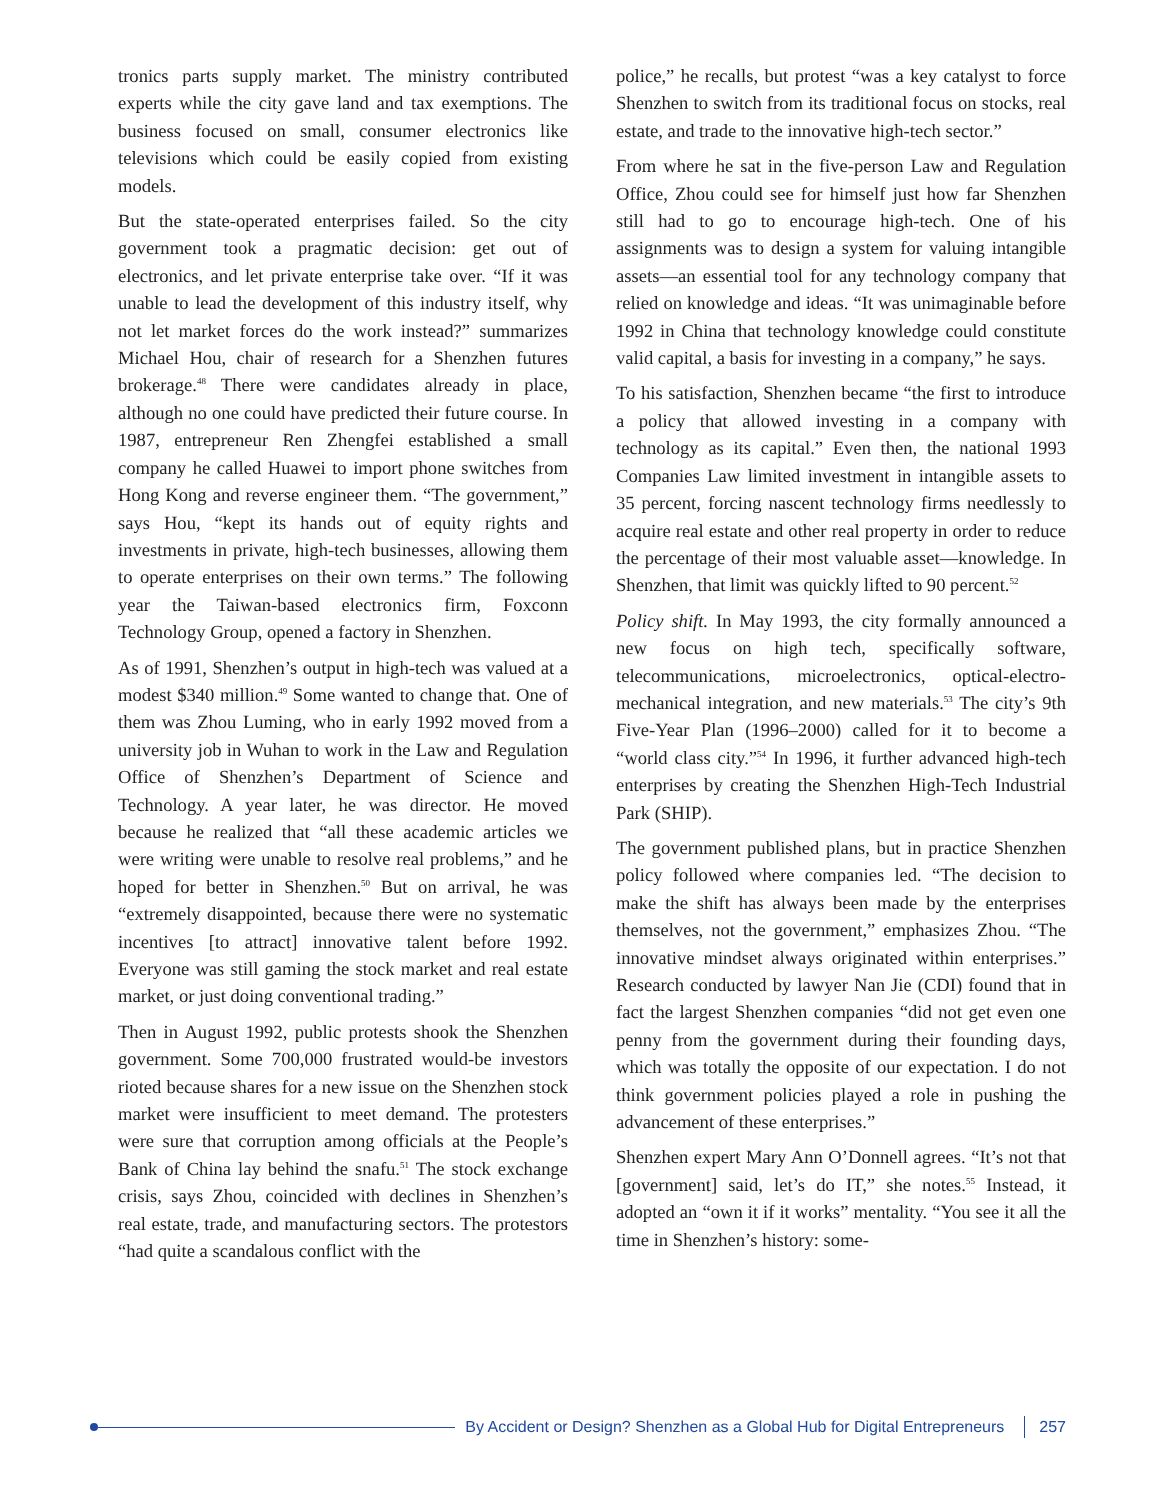tronics parts supply market. The ministry contributed experts while the city gave land and tax exemptions. The business focused on small, consumer electronics like televisions which could be easily copied from existing models.
But the state-operated enterprises failed. So the city government took a pragmatic decision: get out of electronics, and let private enterprise take over. “If it was unable to lead the development of this industry itself, why not let market forces do the work instead?” summarizes Michael Hou, chair of research for a Shenzhen futures brokerage.<sup>48</sup> There were candidates already in place, although no one could have predicted their future course. In 1987, entrepreneur Ren Zhengfei established a small company he called Huawei to import phone switches from Hong Kong and reverse engineer them. “The government,” says Hou, “kept its hands out of equity rights and investments in private, high-tech businesses, allowing them to operate enterprises on their own terms.” The following year the Taiwan-based electronics firm, Foxconn Technology Group, opened a factory in Shenzhen.
As of 1991, Shenzhen’s output in high-tech was valued at a modest $340 million.<sup>49</sup> Some wanted to change that. One of them was Zhou Luming, who in early 1992 moved from a university job in Wuhan to work in the Law and Regulation Office of Shenzhen’s Department of Science and Technology. A year later, he was director. He moved because he realized that “all these academic articles we were writing were unable to resolve real problems,” and he hoped for better in Shenzhen.<sup>50</sup> But on arrival, he was “extremely disappointed, because there were no systematic incentives [to attract] innovative talent before 1992. Everyone was still gaming the stock market and real estate market, or just doing conventional trading.”
Then in August 1992, public protests shook the Shenzhen government. Some 700,000 frustrated would-be investors rioted because shares for a new issue on the Shenzhen stock market were insufficient to meet demand. The protesters were sure that corruption among officials at the People’s Bank of China lay behind the snafu.<sup>51</sup> The stock exchange crisis, says Zhou, coincided with declines in Shenzhen’s real estate, trade, and manufacturing sectors. The protestors “had quite a scandalous conflict with the
police,” he recalls, but protest “was a key catalyst to force Shenzhen to switch from its traditional focus on stocks, real estate, and trade to the innovative high-tech sector.”
From where he sat in the five-person Law and Regulation Office, Zhou could see for himself just how far Shenzhen still had to go to encourage high-tech. One of his assignments was to design a system for valuing intangible assets—an essential tool for any technology company that relied on knowledge and ideas. “It was unimaginable before 1992 in China that technology knowledge could constitute valid capital, a basis for investing in a company,” he says.
To his satisfaction, Shenzhen became “the first to introduce a policy that allowed investing in a company with technology as its capital.” Even then, the national 1993 Companies Law limited investment in intangible assets to 35 percent, forcing nascent technology firms needlessly to acquire real estate and other real property in order to reduce the percentage of their most valuable asset—knowledge. In Shenzhen, that limit was quickly lifted to 90 percent.<sup>52</sup>
Policy shift. In May 1993, the city formally announced a new focus on high tech, specifically software, telecommunications, microelectronics, optical-electro-mechanical integration, and new materials.<sup>53</sup> The city’s 9th Five-Year Plan (1996–2000) called for it to become a “world class city.”<sup>54</sup> In 1996, it further advanced high-tech enterprises by creating the Shenzhen High-Tech Industrial Park (SHIP).
The government published plans, but in practice Shenzhen policy followed where companies led. “The decision to make the shift has always been made by the enterprises themselves, not the government,” emphasizes Zhou. “The innovative mindset always originated within enterprises.” Research conducted by lawyer Nan Jie (CDI) found that in fact the largest Shenzhen companies “did not get even one penny from the government during their founding days, which was totally the opposite of our expectation. I do not think government policies played a role in pushing the advancement of these enterprises.”
Shenzhen expert Mary Ann O’Donnell agrees. “It’s not that [government] said, let’s do IT,” she notes.<sup>55</sup> Instead, it adopted an “own it if it works” mentality. “You see it all the time in Shenzhen’s history: some-
By Accident or Design? Shenzhen as a Global Hub for Digital Entrepreneurs
257